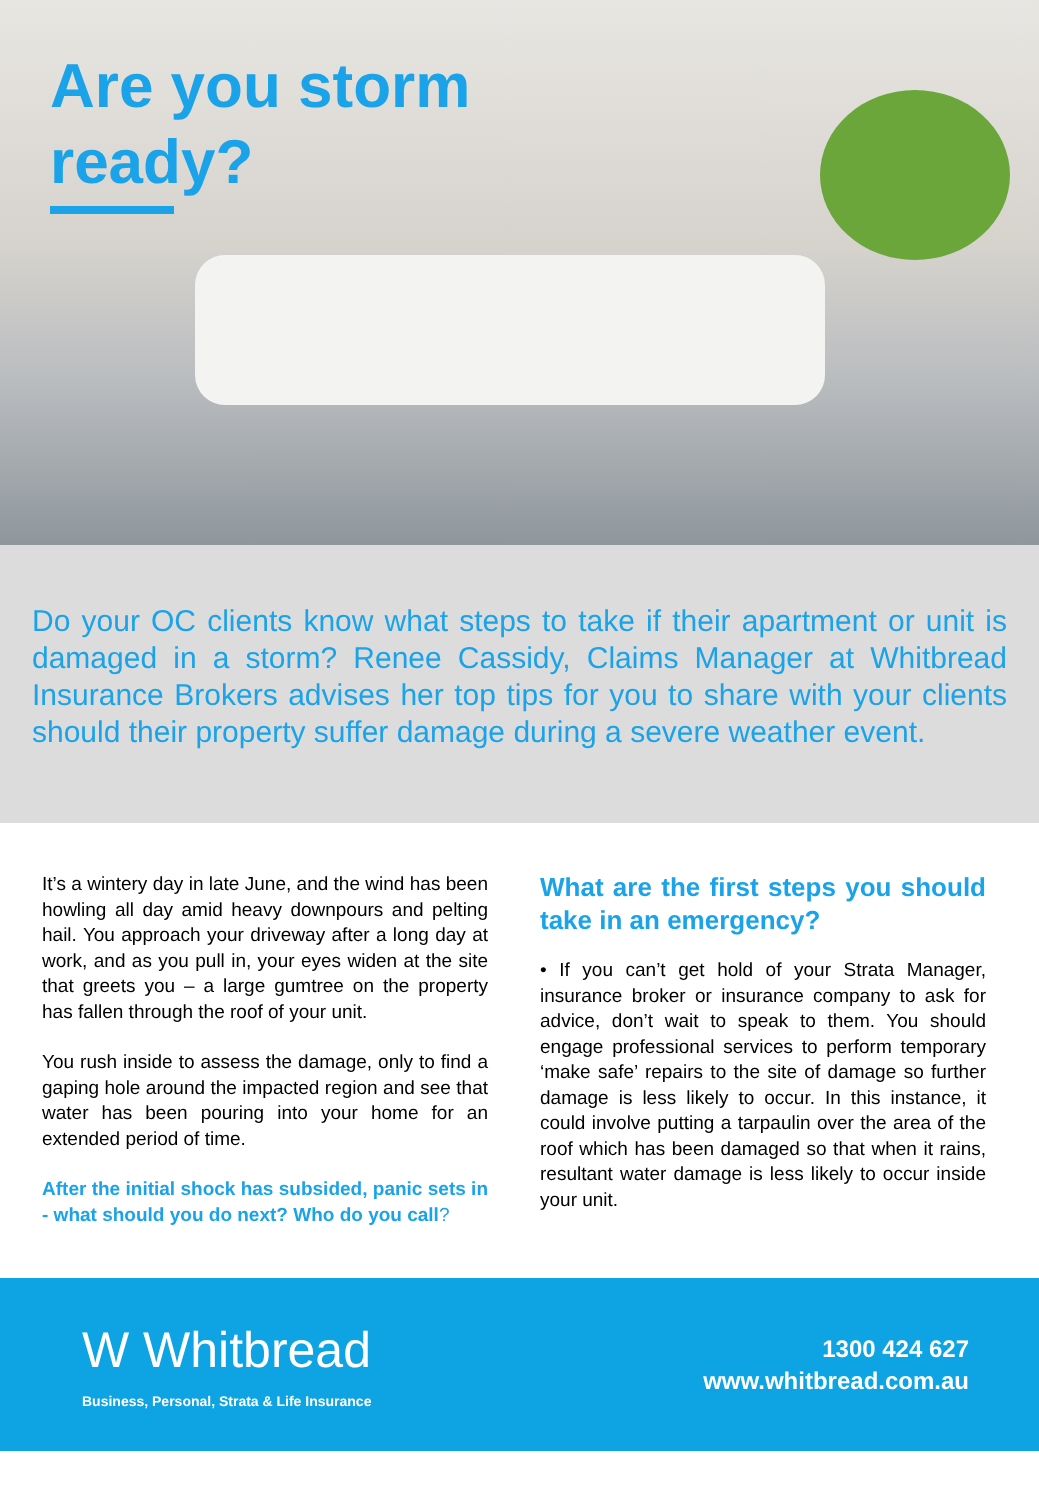Are you storm ready?
Do your OC clients know what steps to take if their apartment or unit is damaged in a storm? Renee Cassidy, Claims Manager at Whitbread Insurance Brokers advises her top tips for you to share with your clients should their property suffer damage during a severe weather event.
It’s a wintery day in late June, and the wind has been howling all day amid heavy downpours and pelting hail. You approach your driveway after a long day at work, and as you pull in, your eyes widen at the site that greets you – a large gumtree on the property has fallen through the roof of your unit.
You rush inside to assess the damage, only to find a gaping hole around the impacted region and see that water has been pouring into your home for an extended period of time.
After the initial shock has subsided, panic sets in - what should you do next? Who do you call?
What are the first steps you should take in an emergency?
• If you can’t get hold of your Strata Manager, insurance broker or insurance company to ask for advice, don’t wait to speak to them. You should engage professional services to perform temporary ‘make safe’ repairs to the site of damage so further damage is less likely to occur. In this instance, it could involve putting a tarpaulin over the area of the roof which has been damaged so that when it rains, resultant water damage is less likely to occur inside your unit.
W Whitbread
Business, Personal, Strata & Life Insurance
1300 424 627
www.whitbread.com.au